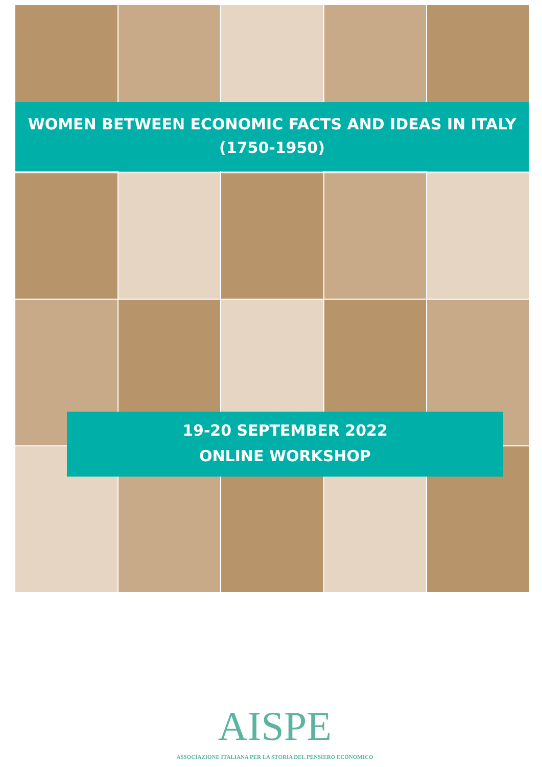WOMEN BETWEEN ECONOMIC FACTS AND IDEAS IN ITALY
(1750-1950)
19-20 SEPTEMBER 2022
ONLINE WORKSHOP
AISPE
ASSOCIAZIONE ITALIANA PER LA STORIA DEL PENSIERO ECONOMICO